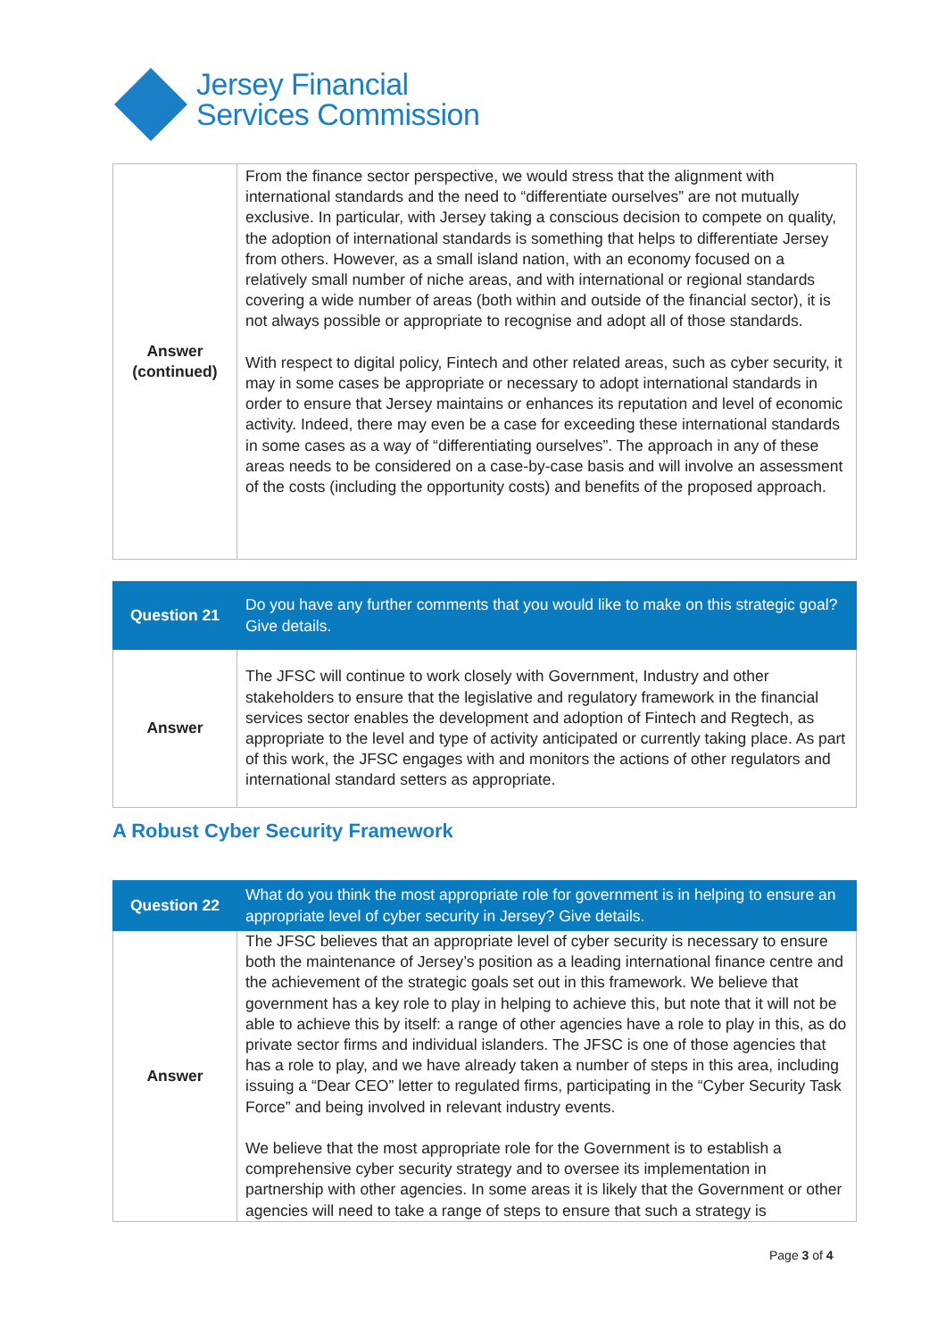Jersey Financial
Services Commission
| Answer (continued) | From the finance sector perspective, we would stress that the alignment with international standards and the need to “differentiate ourselves” are not mutually exclusive. In particular, with Jersey taking a conscious decision to compete on quality, the adoption of international standards is something that helps to differentiate Jersey from others. However, as a small island nation, with an economy focused on a relatively small number of niche areas, and with international or regional standards covering a wide number of areas (both within and outside of the financial sector), it is not always possible or appropriate to recognise and adopt all of those standards. With respect to digital policy, Fintech and other related areas, such as cyber security, it may in some cases be appropriate or necessary to adopt international standards in order to ensure that Jersey maintains or enhances its reputation and level of economic activity. Indeed, there may even be a case for exceeding these international standards in some cases as a way of “differentiating ourselves”. The approach in any of these areas needs to be considered on a case-by-case basis and will involve an assessment of the costs (including the opportunity costs) and benefits of the proposed approach. |
| Question 21 | Do you have any further comments that you would like to make on this strategic goal? Give details. |
| Answer | The JFSC will continue to work closely with Government, Industry and other stakeholders to ensure that the legislative and regulatory framework in the financial services sector enables the development and adoption of Fintech and Regtech, as appropriate to the level and type of activity anticipated or currently taking place. As part of this work, the JFSC engages with and monitors the actions of other regulators and international standard setters as appropriate. |
A Robust Cyber Security Framework
| Question 22 | What do you think the most appropriate role for government is in helping to ensure an appropriate level of cyber security in Jersey? Give details. |
| Answer | The JFSC believes that an appropriate level of cyber security is necessary to ensure both the maintenance of Jersey’s position as a leading international finance centre and the achievement of the strategic goals set out in this framework. We believe that government has a key role to play in helping to achieve this, but note that it will not be able to achieve this by itself: a range of other agencies have a role to play in this, as do private sector firms and individual islanders. The JFSC is one of those agencies that has a role to play, and we have already taken a number of steps in this area, including issuing a “Dear CEO” letter to regulated firms, participating in the “Cyber Security Task Force” and being involved in relevant industry events. We believe that the most appropriate role for the Government is to establish a comprehensive cyber security strategy and to oversee its implementation in partnership with other agencies. In some areas it is likely that the Government or other agencies will need to take a range of steps to ensure that such a strategy is |
Page 3 of 4